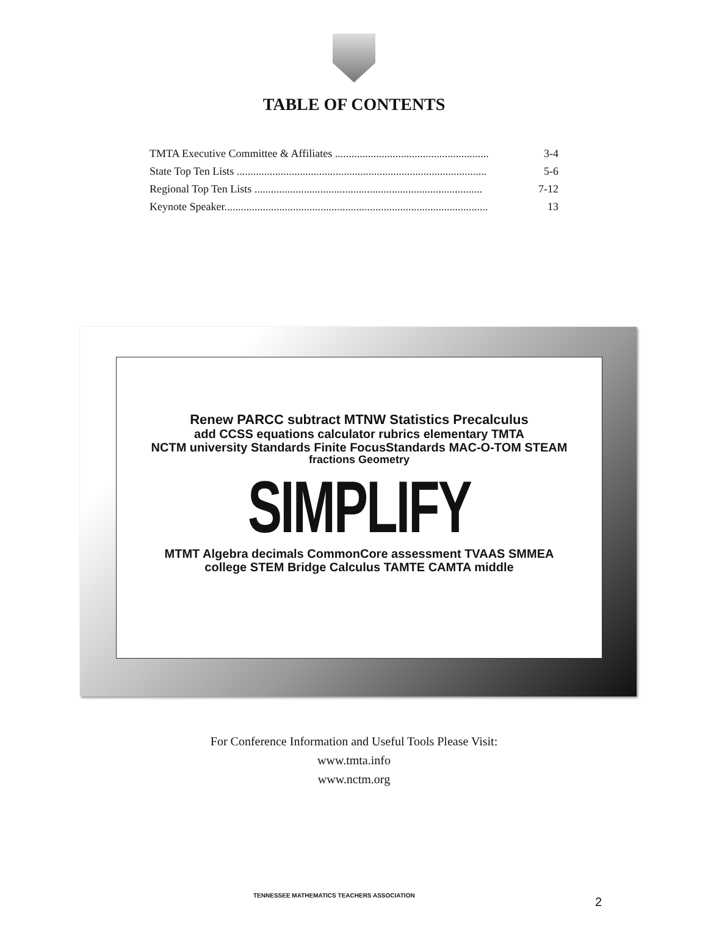TABLE OF CONTENTS
TMTA Executive Committee & Affiliates ........................................................ 3-4
State Top Ten Lists ........................................................................................... 5-6
Regional Top Ten Lists ................................................................................... 7-12
Keynote Speaker................................................................................................ 13
Renew PARCC subtract MTNW Statistics Precalculus
add CCSS equations calculator rubrics elementary TMTA
NCTM university Standards Finite FocusStandards MAC-O-TOM STEAM
fractions Geometry
SIMPLIFY
MTMT Algebra decimals CommonCore assessment TVAAS SMMEA
college STEM Bridge Calculus TAMTE CAMTA middle
For Conference Information and Useful Tools Please Visit:
www.tmta.info
www.nctm.org
TENNESSEE MATHEMATICS TEACHERS ASSOCIATION
2